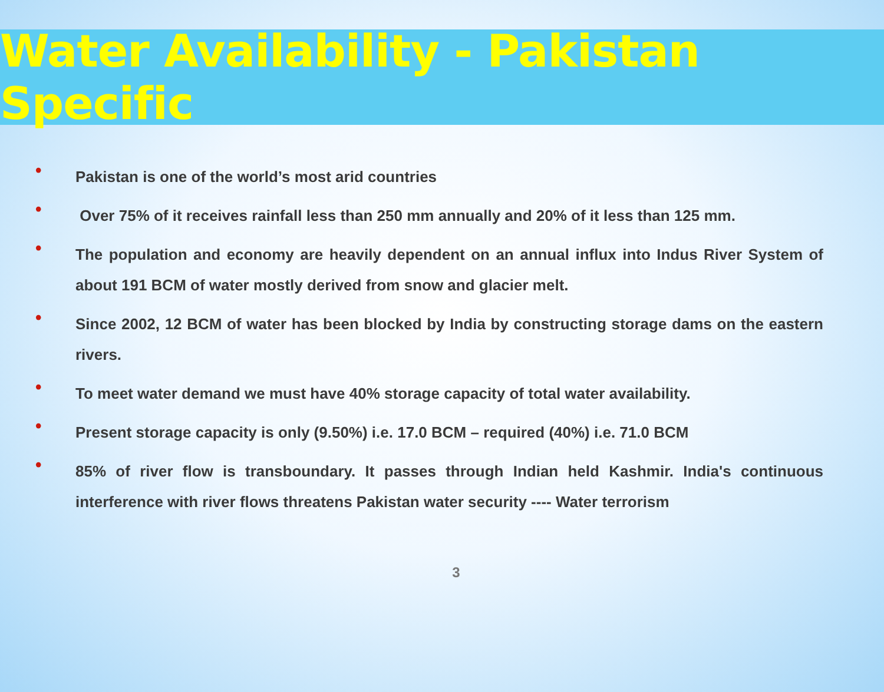Water Availability - Pakistan Specific
• Pakistan is one of the world’s most arid countries
• Over 75% of it receives rainfall less than 250 mm annually and 20% of it less than 125 mm.
• The population and economy are heavily dependent on an annual influx into Indus River System of about 191 BCM of water mostly derived from snow and glacier melt.
• Since 2002, 12 BCM of water has been blocked by India by constructing storage dams on the eastern rivers.
• To meet water demand we must have 40% storage capacity of total water availability.
• Present storage capacity is only (9.50%) i.e. 17.0 BCM – required (40%) i.e. 71.0 BCM
• 85% of river flow is transboundary. It passes through Indian held Kashmir. India's continuous interference with river flows threatens Pakistan water security ---- Water terrorism
3